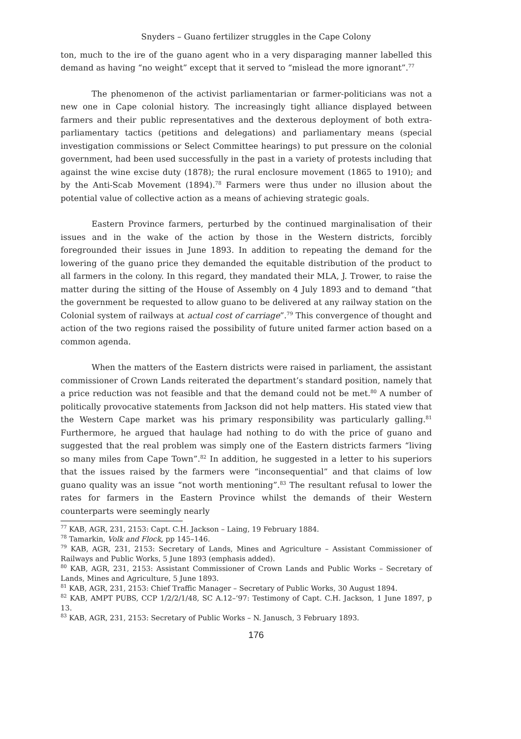Snyders – Guano fertilizer struggles in the Cape Colony
ton, much to the ire of the guano agent who in a very disparaging manner labelled this demand as having “no weight” except that it served to “mislead the more ignorant”.<sup>77</sup>
The phenomenon of the activist parliamentarian or farmer-politicians was not a new one in Cape colonial history. The increasingly tight alliance displayed between farmers and their public representatives and the dexterous deployment of both extra-parliamentary tactics (petitions and delegations) and parliamentary means (special investigation commissions or Select Committee hearings) to put pressure on the colonial government, had been used successfully in the past in a variety of protests including that against the wine excise duty (1878); the rural enclosure movement (1865 to 1910); and by the Anti-Scab Movement (1894).<sup>78</sup> Farmers were thus under no illusion about the potential value of collective action as a means of achieving strategic goals.
Eastern Province farmers, perturbed by the continued marginalisation of their issues and in the wake of the action by those in the Western districts, forcibly foregrounded their issues in June 1893. In addition to repeating the demand for the lowering of the guano price they demanded the equitable distribution of the product to all farmers in the colony. In this regard, they mandated their MLA, J. Trower, to raise the matter during the sitting of the House of Assembly on 4 July 1893 and to demand “that the government be requested to allow guano to be delivered at any railway station on the Colonial system of railways at actual cost of carriage”.<sup>79</sup> This convergence of thought and action of the two regions raised the possibility of future united farmer action based on a common agenda.
When the matters of the Eastern districts were raised in parliament, the assistant commissioner of Crown Lands reiterated the department’s standard position, namely that a price reduction was not feasible and that the demand could not be met.<sup>80</sup> A number of politically provocative statements from Jackson did not help matters. His stated view that the Western Cape market was his primary responsibility was particularly galling.<sup>81</sup> Furthermore, he argued that haulage had nothing to do with the price of guano and suggested that the real problem was simply one of the Eastern districts farmers “living so many miles from Cape Town”.<sup>82</sup> In addition, he suggested in a letter to his superiors that the issues raised by the farmers were “inconsequential” and that claims of low guano quality was an issue “not worth mentioning”.<sup>83</sup> The resultant refusal to lower the rates for farmers in the Eastern Province whilst the demands of their Western counterparts were seemingly nearly
<sup>77</sup> KAB, AGR, 231, 2153: Capt. C.H. Jackson – Laing, 19 February 1884.
<sup>78</sup> Tamarkin, Volk and Flock, pp 145–146.
<sup>79</sup> KAB, AGR, 231, 2153: Secretary of Lands, Mines and Agriculture – Assistant Commissioner of Railways and Public Works, 5 June 1893 (emphasis added).
<sup>80</sup> KAB, AGR, 231, 2153: Assistant Commissioner of Crown Lands and Public Works – Secretary of Lands, Mines and Agriculture, 5 June 1893.
<sup>81</sup> KAB, AGR, 231, 2153: Chief Traffic Manager – Secretary of Public Works, 30 August 1894.
<sup>82</sup> KAB, AMPT PUBS, CCP 1/2/2/1/48, SC A.12–’97: Testimony of Capt. C.H. Jackson, 1 June 1897, p 13.
<sup>83</sup> KAB, AGR, 231, 2153: Secretary of Public Works – N. Janusch, 3 February 1893.
176